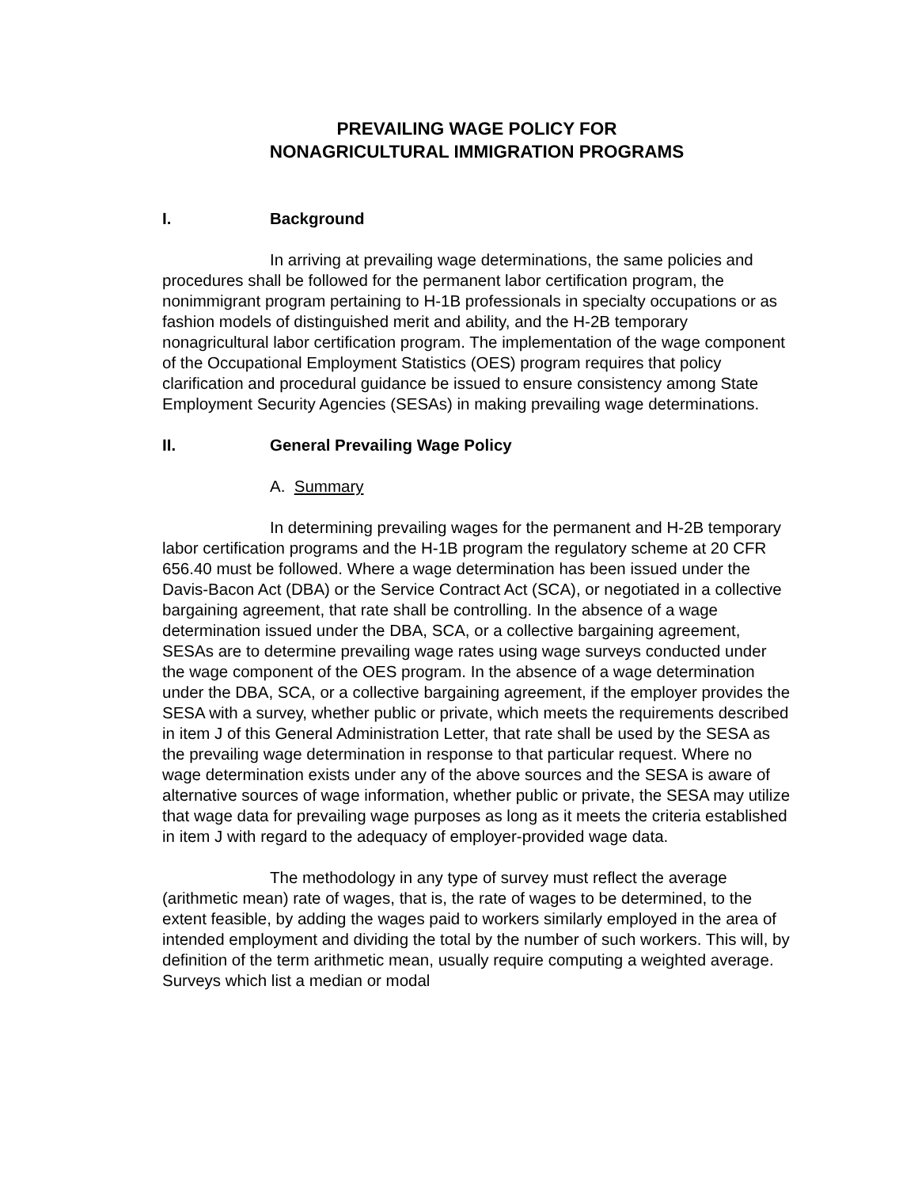PREVAILING WAGE POLICY FOR
NONAGRICULTURAL IMMIGRATION PROGRAMS
I. Background
In arriving at prevailing wage determinations, the same policies and procedures shall be followed for the permanent labor certification program, the nonimmigrant program pertaining to H-1B professionals in specialty occupations or as fashion models of distinguished merit and ability, and the H-2B temporary nonagricultural labor certification program. The implementation of the wage component of the Occupational Employment Statistics (OES) program requires that policy clarification and procedural guidance be issued to ensure consistency among State Employment Security Agencies (SESAs) in making prevailing wage determinations.
II. General Prevailing Wage Policy
A. Summary
In determining prevailing wages for the permanent and H-2B temporary labor certification programs and the H-1B program the regulatory scheme at 20 CFR 656.40 must be followed. Where a wage determination has been issued under the Davis-Bacon Act (DBA) or the Service Contract Act (SCA), or negotiated in a collective bargaining agreement, that rate shall be controlling. In the absence of a wage determination issued under the DBA, SCA, or a collective bargaining agreement, SESAs are to determine prevailing wage rates using wage surveys conducted under the wage component of the OES program. In the absence of a wage determination under the DBA, SCA, or a collective bargaining agreement, if the employer provides the SESA with a survey, whether public or private, which meets the requirements described in item J of this General Administration Letter, that rate shall be used by the SESA as the prevailing wage determination in response to that particular request. Where no wage determination exists under any of the above sources and the SESA is aware of alternative sources of wage information, whether public or private, the SESA may utilize that wage data for prevailing wage purposes as long as it meets the criteria established in item J with regard to the adequacy of employer-provided wage data.
The methodology in any type of survey must reflect the average (arithmetic mean) rate of wages, that is, the rate of wages to be determined, to the extent feasible, by adding the wages paid to workers similarly employed in the area of intended employment and dividing the total by the number of such workers. This will, by definition of the term arithmetic mean, usually require computing a weighted average. Surveys which list a median or modal